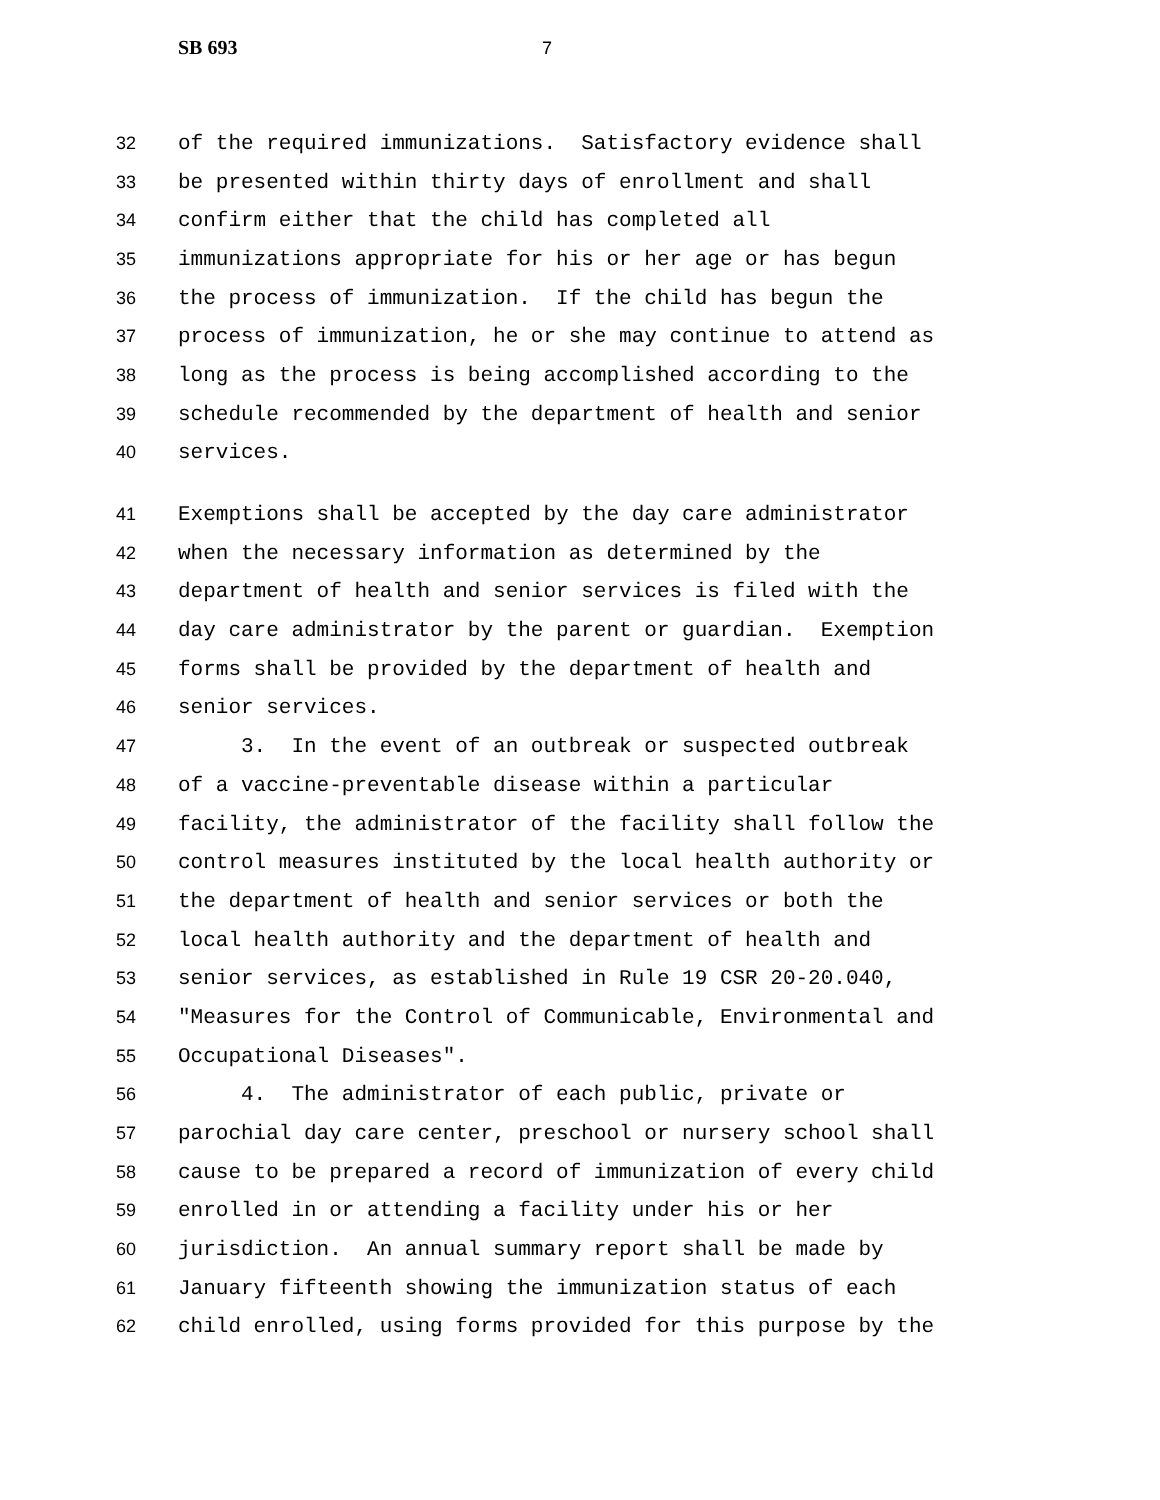SB 693 7
32 of the required immunizations. Satisfactory evidence shall
33 be presented within thirty days of enrollment and shall
34 confirm either that the child has completed all
35 immunizations appropriate for his or her age or has begun
36 the process of immunization. If the child has begun the
37 process of immunization, he or she may continue to attend as
38 long as the process is being accomplished according to the
39 schedule recommended by the department of health and senior
40 services.
41 Exemptions shall be accepted by the day care administrator
42 when the necessary information as determined by the
43 department of health and senior services is filed with the
44 day care administrator by the parent or guardian. Exemption
45 forms shall be provided by the department of health and
46 senior services.
47 3. In the event of an outbreak or suspected outbreak
48 of a vaccine-preventable disease within a particular
49 facility, the administrator of the facility shall follow the
50 control measures instituted by the local health authority or
51 the department of health and senior services or both the
52 local health authority and the department of health and
53 senior services, as established in Rule 19 CSR 20-20.040,
54 "Measures for the Control of Communicable, Environmental and
55 Occupational Diseases".
56 4. The administrator of each public, private or
57 parochial day care center, preschool or nursery school shall
58 cause to be prepared a record of immunization of every child
59 enrolled in or attending a facility under his or her
60 jurisdiction. An annual summary report shall be made by
61 January fifteenth showing the immunization status of each
62 child enrolled, using forms provided for this purpose by the